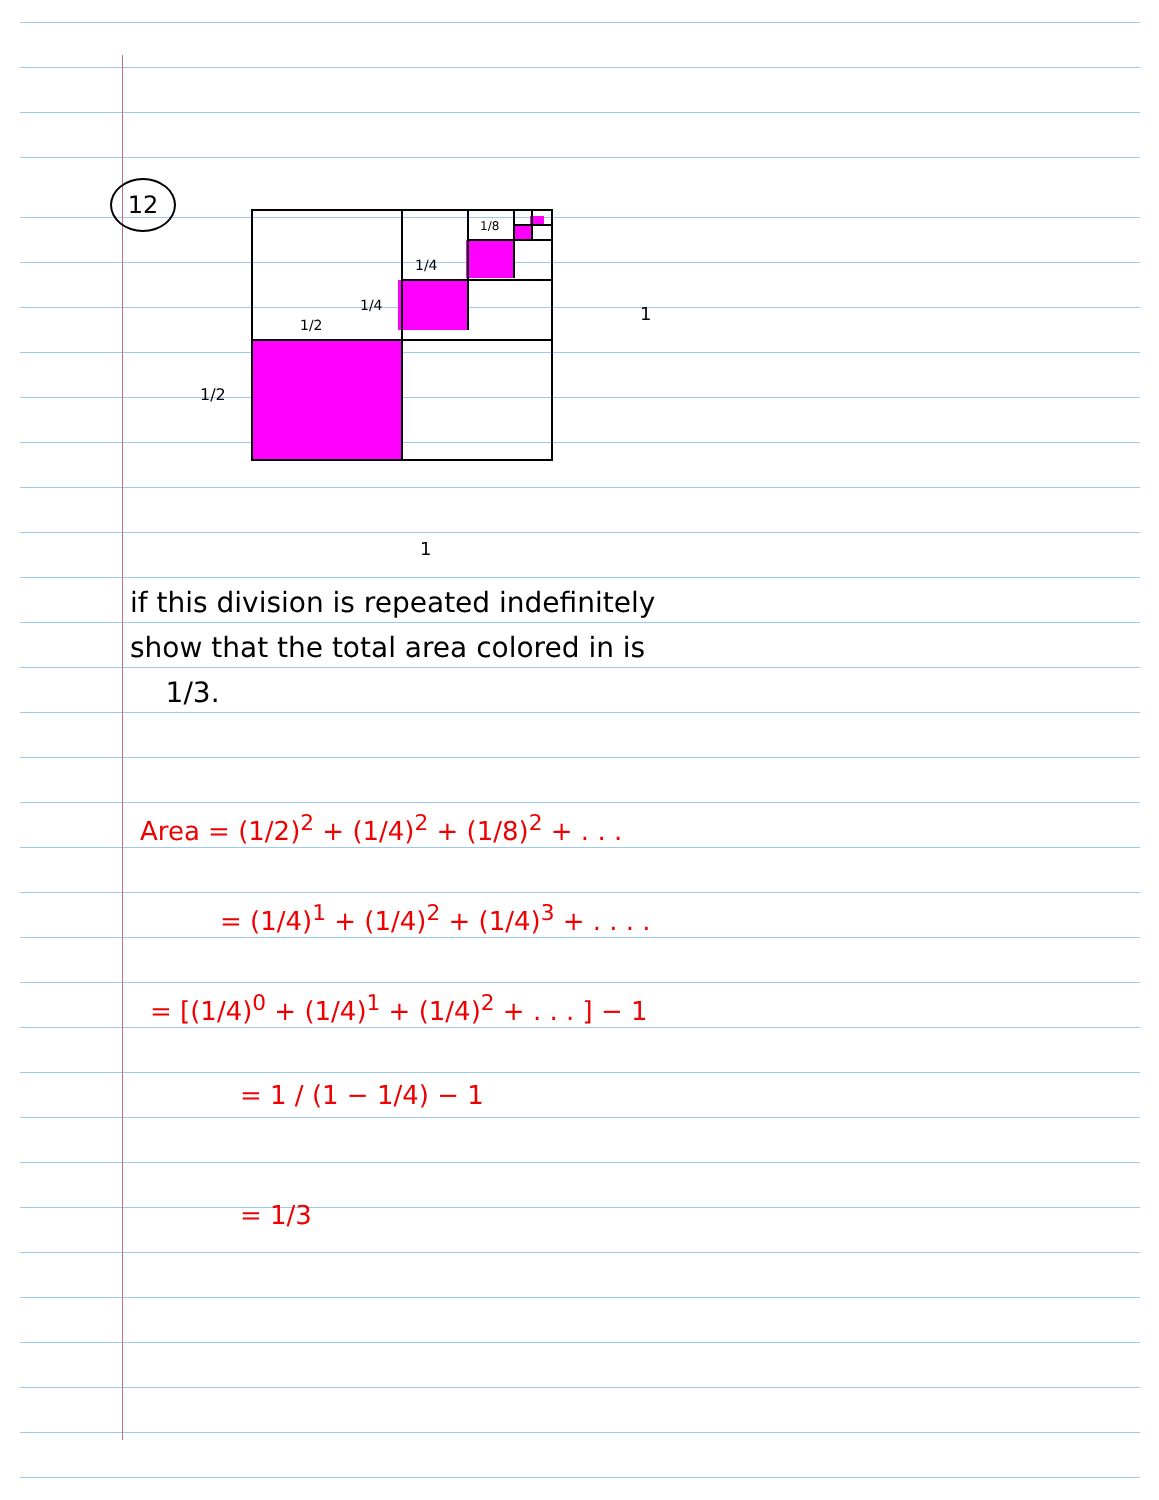12
1/2
1/4
1/4
1/8
1/2
1
1
if this division is repeated indefinitely show that the total area colored in is
1/3.
Area = (1/2)<sup>2</sup> + (1/4)<sup>2</sup> + (1/8)<sup>2</sup> + . . .
= (1/4)<sup>1</sup> + (1/4)<sup>2</sup> + (1/4)<sup>3</sup> + . . . .
= [(1/4)<sup>0</sup> + (1/4)<sup>1</sup> + (1/4)<sup>2</sup> + . . . ] − 1
= 1 / (1 − 1/4) − 1
= 1/3